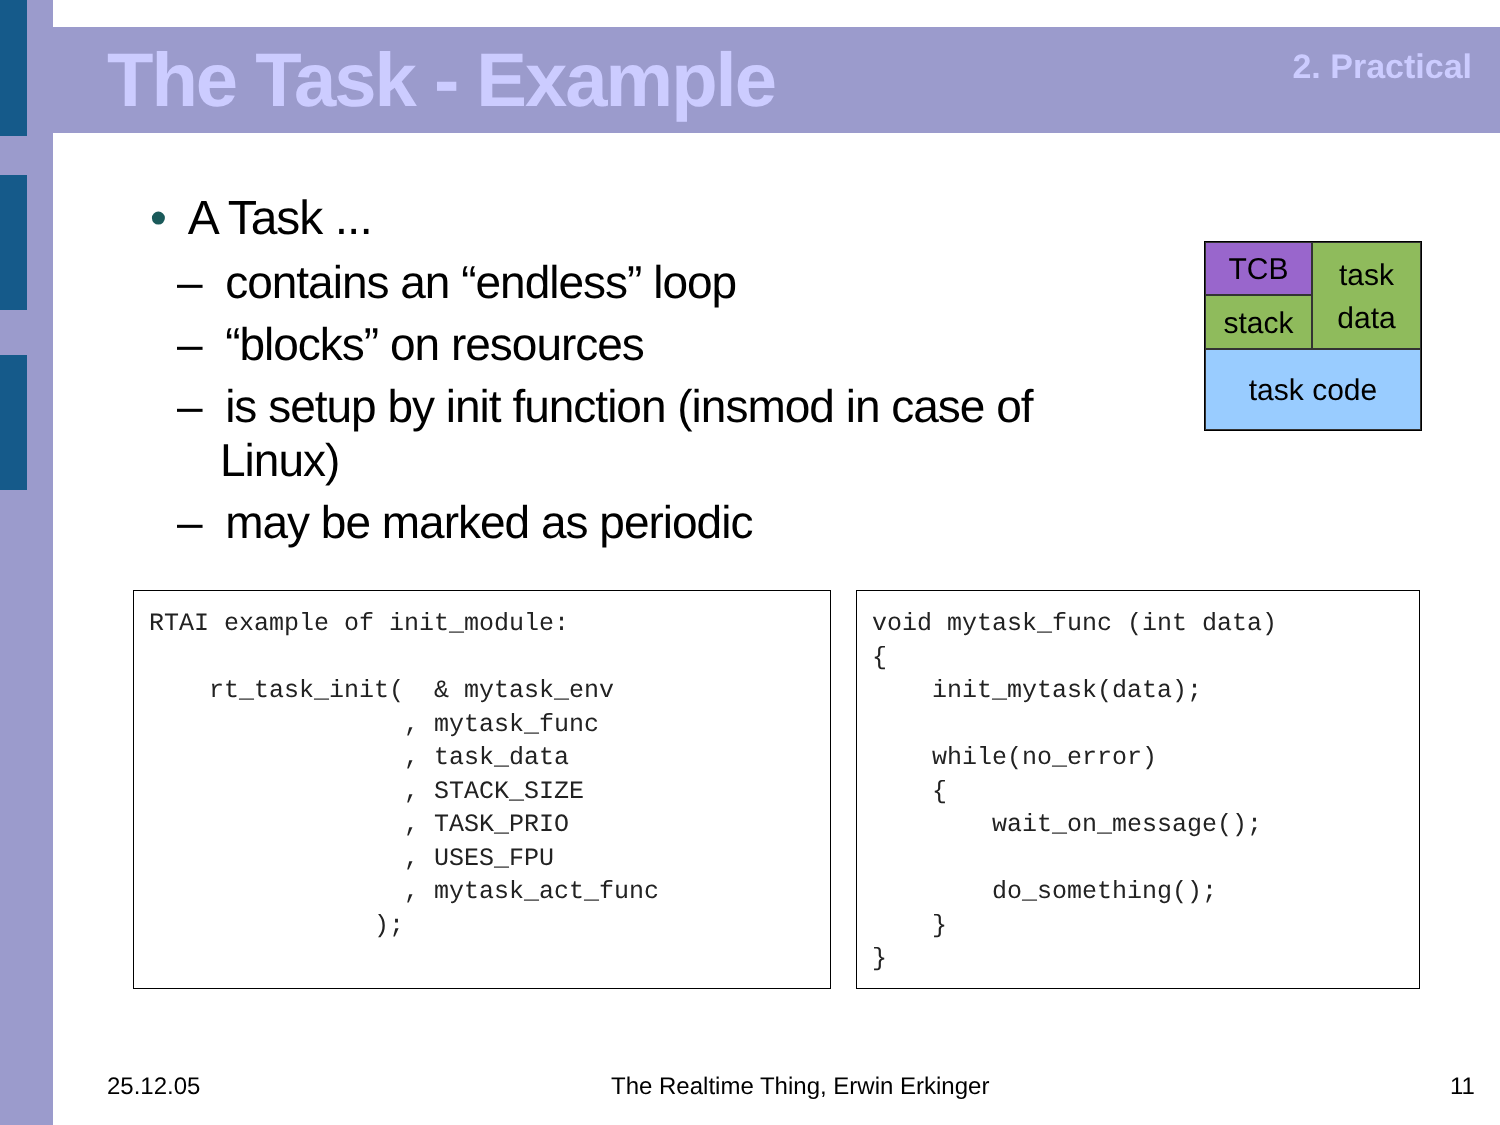The Task - Example 2. Practical
• A Task ...
– contains an “endless” loop
– “blocks” on resources
– is setup by init function (insmod in case of Linux)
– may be marked as periodic
TCB
stack
task
data
task code
RTAI example of init_module: rt_task_init( & mytask_env , mytask_func , task_data , STACK_SIZE , TASK_PRIO , USES_FPU , mytask_act_func );
void mytask_func (int data) { init_mytask(data); while(no_error) { wait_on_message(); do_something(); } }
25.12.05
The Realtime Thing, Erwin Erkinger
11